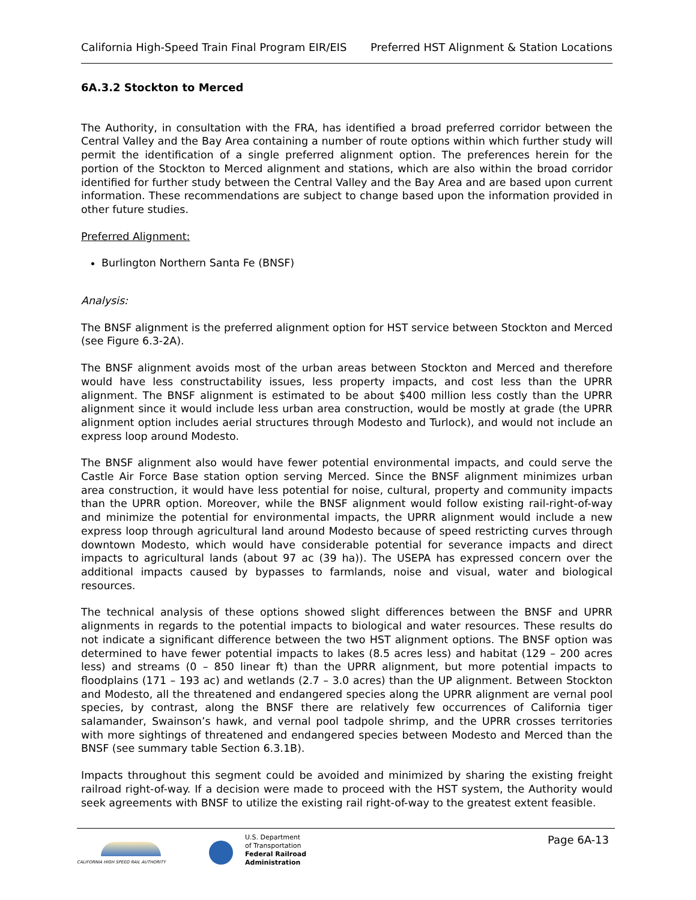California High-Speed Train Final Program EIR/EIS Preferred HST Alignment & Station Locations
6A.3.2 Stockton to Merced
The Authority, in consultation with the FRA, has identified a broad preferred corridor between the Central Valley and the Bay Area containing a number of route options within which further study will permit the identification of a single preferred alignment option. The preferences herein for the portion of the Stockton to Merced alignment and stations, which are also within the broad corridor identified for further study between the Central Valley and the Bay Area and are based upon current information. These recommendations are subject to change based upon the information provided in other future studies.
Preferred Alignment:
Burlington Northern Santa Fe (BNSF)
Analysis:
The BNSF alignment is the preferred alignment option for HST service between Stockton and Merced (see Figure 6.3-2A).
The BNSF alignment avoids most of the urban areas between Stockton and Merced and therefore would have less constructability issues, less property impacts, and cost less than the UPRR alignment. The BNSF alignment is estimated to be about $400 million less costly than the UPRR alignment since it would include less urban area construction, would be mostly at grade (the UPRR alignment option includes aerial structures through Modesto and Turlock), and would not include an express loop around Modesto.
The BNSF alignment also would have fewer potential environmental impacts, and could serve the Castle Air Force Base station option serving Merced. Since the BNSF alignment minimizes urban area construction, it would have less potential for noise, cultural, property and community impacts than the UPRR option. Moreover, while the BNSF alignment would follow existing rail-right-of-way and minimize the potential for environmental impacts, the UPRR alignment would include a new express loop through agricultural land around Modesto because of speed restricting curves through downtown Modesto, which would have considerable potential for severance impacts and direct impacts to agricultural lands (about 97 ac (39 ha)). The USEPA has expressed concern over the additional impacts caused by bypasses to farmlands, noise and visual, water and biological resources.
The technical analysis of these options showed slight differences between the BNSF and UPRR alignments in regards to the potential impacts to biological and water resources. These results do not indicate a significant difference between the two HST alignment options. The BNSF option was determined to have fewer potential impacts to lakes (8.5 acres less) and habitat (129 – 200 acres less) and streams (0 – 850 linear ft) than the UPRR alignment, but more potential impacts to floodplains (171 – 193 ac) and wetlands (2.7 – 3.0 acres) than the UP alignment. Between Stockton and Modesto, all the threatened and endangered species along the UPRR alignment are vernal pool species, by contrast, along the BNSF there are relatively few occurrences of California tiger salamander, Swainson’s hawk, and vernal pool tadpole shrimp, and the UPRR crosses territories with more sightings of threatened and endangered species between Modesto and Merced than the BNSF (see summary table Section 6.3.1B).
Impacts throughout this segment could be avoided and minimized by sharing the existing freight railroad right-of-way. If a decision were made to proceed with the HST system, the Authority would seek agreements with BNSF to utilize the existing rail right-of-way to the greatest extent feasible.
CALIFORNIA HIGH SPEED RAIL AUTHORITY
U.S. Department
of Transportation
Federal Railroad
Administration
Page 6A-13